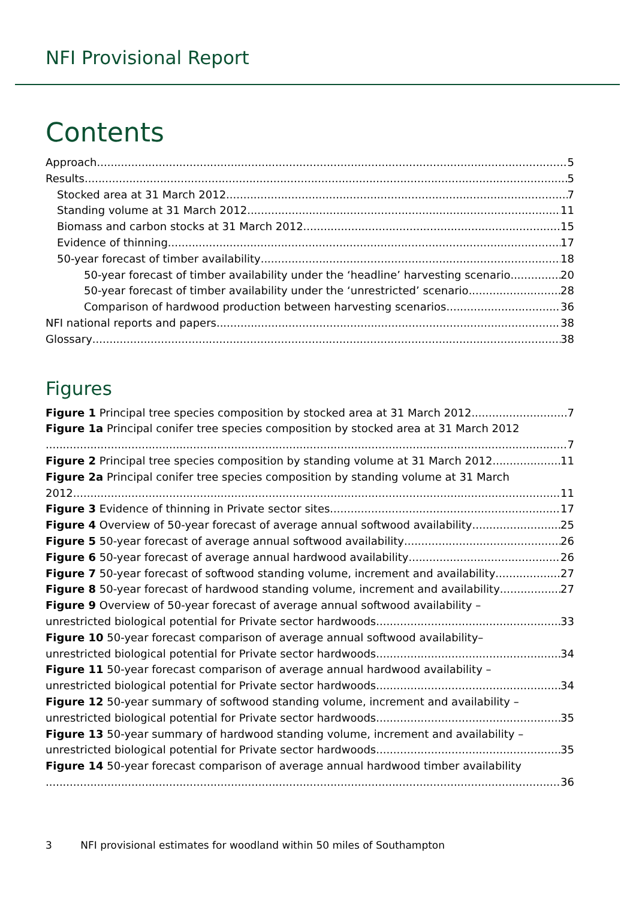NFI Provisional Report
Contents
Approach 5
Results 5
Stocked area at 31 March 2012 7
Standing volume at 31 March 2012 11
Biomass and carbon stocks at 31 March 2012 15
Evidence of thinning 17
50-year forecast of timber availability 18
50-year forecast of timber availability under the ‘headline’ harvesting scenario 20
50-year forecast of timber availability under the ‘unrestricted’ scenario 28
Comparison of hardwood production between harvesting scenarios 36
NFI national reports and papers 38
Glossary 38
Figures
Figure 1 Principal tree species composition by stocked area at 31 March 2012 7
Figure 1a Principal conifer tree species composition by stocked area at 31 March 2012
7
Figure 2 Principal tree species composition by standing volume at 31 March 2012 11
Figure 2a Principal conifer tree species composition by standing volume at 31 March
2012 11
Figure 3 Evidence of thinning in Private sector sites 17
Figure 4 Overview of 50-year forecast of average annual softwood availability 25
Figure 5 50-year forecast of average annual softwood availability 26
Figure 6 50-year forecast of average annual hardwood availability 26
Figure 7 50-year forecast of softwood standing volume, increment and availability 27
Figure 8 50-year forecast of hardwood standing volume, increment and availability 27
Figure 9 Overview of 50-year forecast of average annual softwood availability –
unrestricted biological potential for Private sector hardwoods 33
Figure 10 50-year forecast comparison of average annual softwood availability–
unrestricted biological potential for Private sector hardwoods 34
Figure 11 50-year forecast comparison of average annual hardwood availability –
unrestricted biological potential for Private sector hardwoods 34
Figure 12 50-year summary of softwood standing volume, increment and availability –
unrestricted biological potential for Private sector hardwoods 35
Figure 13 50-year summary of hardwood standing volume, increment and availability –
unrestricted biological potential for Private sector hardwoods 35
Figure 14 50-year forecast comparison of average annual hardwood timber availability
36
3 NFI provisional estimates for woodland within 50 miles of Southampton